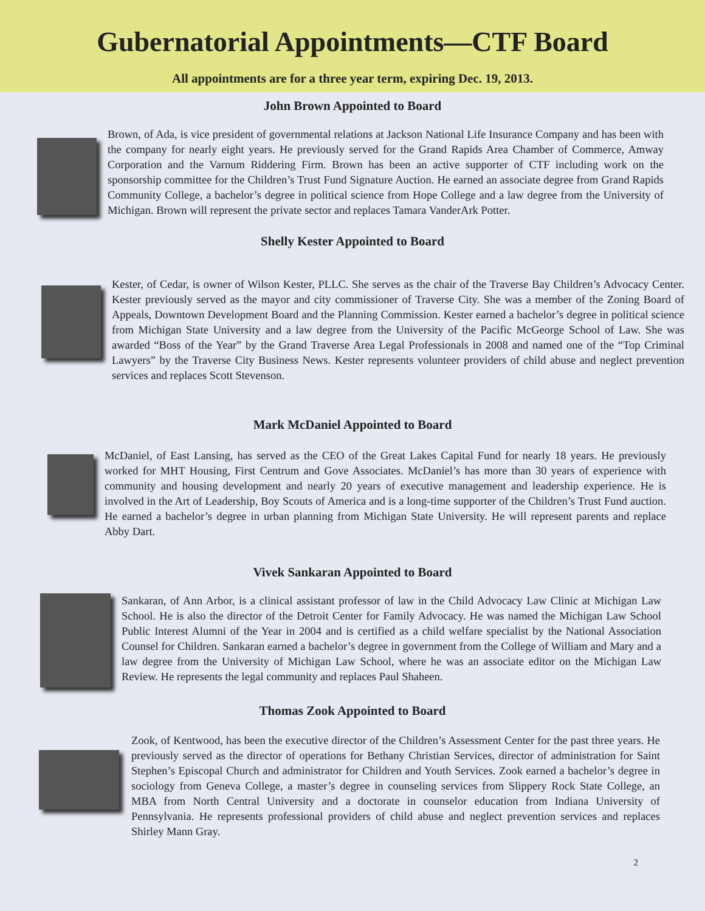Gubernatorial Appointments—CTF Board
All appointments are for a three year term, expiring Dec. 19, 2013.
John Brown Appointed to Board
Brown, of Ada, is vice president of governmental relations at Jackson National Life Insurance Company and has been with the company for nearly eight years. He previously served for the Grand Rapids Area Chamber of Commerce, Amway Corporation and the Varnum Riddering Firm. Brown has been an active supporter of CTF including work on the sponsorship committee for the Children’s Trust Fund Signature Auction. He earned an associate degree from Grand Rapids Community College, a bachelor’s degree in political science from Hope College and a law degree from the University of Michigan. Brown will represent the private sector and replaces Tamara VanderArk Potter.
Shelly Kester Appointed to Board
Kester, of Cedar, is owner of Wilson Kester, PLLC. She serves as the chair of the Traverse Bay Children’s Advocacy Center. Kester previously served as the mayor and city commissioner of Traverse City. She was a member of the Zoning Board of Appeals, Downtown Development Board and the Planning Commission. Kester earned a bachelor’s degree in political science from Michigan State University and a law degree from the University of the Pacific McGeorge School of Law. She was awarded “Boss of the Year” by the Grand Traverse Area Legal Professionals in 2008 and named one of the “Top Criminal Lawyers” by the Traverse City Business News. Kester represents volunteer providers of child abuse and neglect prevention services and replaces Scott Stevenson.
Mark McDaniel Appointed to Board
McDaniel, of East Lansing, has served as the CEO of the Great Lakes Capital Fund for nearly 18 years. He previously worked for MHT Housing, First Centrum and Gove Associates. McDaniel’s has more than 30 years of experience with community and housing development and nearly 20 years of executive management and leadership experience. He is involved in the Art of Leadership, Boy Scouts of America and is a long-time supporter of the Children’s Trust Fund auction. He earned a bachelor’s degree in urban planning from Michigan State University. He will represent parents and replace Abby Dart.
Vivek Sankaran Appointed to Board
Sankaran, of Ann Arbor, is a clinical assistant professor of law in the Child Advocacy Law Clinic at Michigan Law School. He is also the director of the Detroit Center for Family Advocacy. He was named the Michigan Law School Public Interest Alumni of the Year in 2004 and is certified as a child welfare specialist by the National Association Counsel for Children. Sankaran earned a bachelor’s degree in government from the College of William and Mary and a law degree from the University of Michigan Law School, where he was an associate editor on the Michigan Law Review. He represents the legal community and replaces Paul Shaheen.
Thomas Zook Appointed to Board
Zook, of Kentwood, has been the executive director of the Children’s Assessment Center for the past three years. He previously served as the director of operations for Bethany Christian Services, director of administration for Saint Stephen’s Episcopal Church and administrator for Children and Youth Services. Zook earned a bachelor’s degree in sociology from Geneva College, a master’s degree in counseling services from Slippery Rock State College, an MBA from North Central University and a doctorate in counselor education from Indiana University of Pennsylvania. He represents professional providers of child abuse and neglect prevention services and replaces Shirley Mann Gray.
2